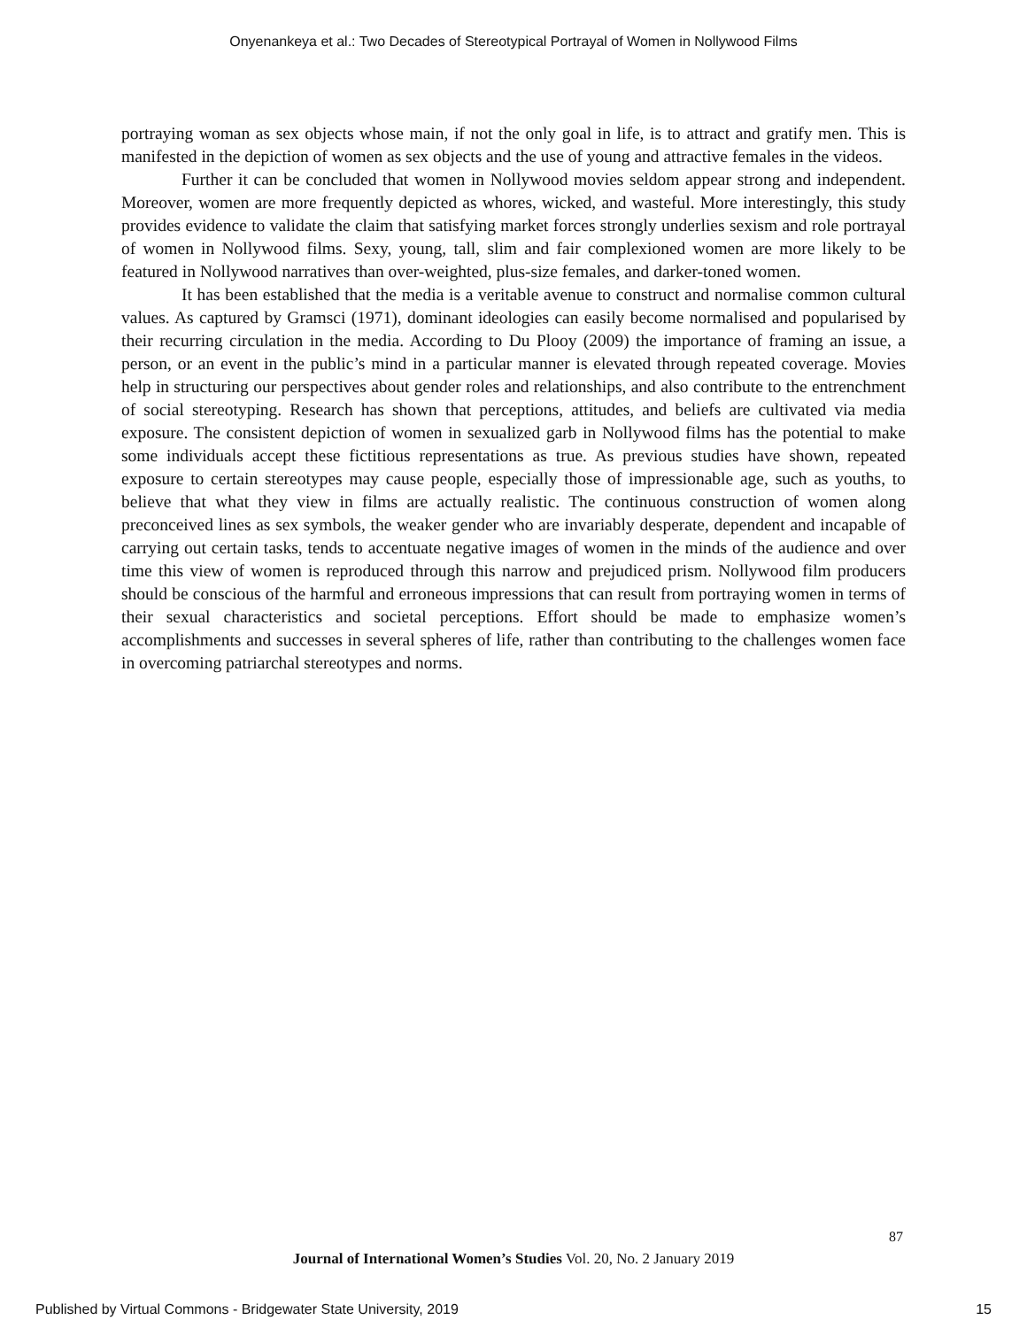Onyenankeya et al.: Two Decades of Stereotypical Portrayal of Women in Nollywood Films
portraying woman as sex objects whose main, if not the only goal in life, is to attract and gratify men. This is manifested in the depiction of women as sex objects and the use of young and attractive females in the videos.
Further it can be concluded that women in Nollywood movies seldom appear strong and independent. Moreover, women are more frequently depicted as whores, wicked, and wasteful. More interestingly, this study provides evidence to validate the claim that satisfying market forces strongly underlies sexism and role portrayal of women in Nollywood films. Sexy, young, tall, slim and fair complexioned women are more likely to be featured in Nollywood narratives than over-weighted, plus-size females, and darker-toned women.
It has been established that the media is a veritable avenue to construct and normalise common cultural values. As captured by Gramsci (1971), dominant ideologies can easily become normalised and popularised by their recurring circulation in the media. According to Du Plooy (2009) the importance of framing an issue, a person, or an event in the public’s mind in a particular manner is elevated through repeated coverage. Movies help in structuring our perspectives about gender roles and relationships, and also contribute to the entrenchment of social stereotyping. Research has shown that perceptions, attitudes, and beliefs are cultivated via media exposure. The consistent depiction of women in sexualized garb in Nollywood films has the potential to make some individuals accept these fictitious representations as true. As previous studies have shown, repeated exposure to certain stereotypes may cause people, especially those of impressionable age, such as youths, to believe that what they view in films are actually realistic. The continuous construction of women along preconceived lines as sex symbols, the weaker gender who are invariably desperate, dependent and incapable of carrying out certain tasks, tends to accentuate negative images of women in the minds of the audience and over time this view of women is reproduced through this narrow and prejudiced prism. Nollywood film producers should be conscious of the harmful and erroneous impressions that can result from portraying women in terms of their sexual characteristics and societal perceptions. Effort should be made to emphasize women’s accomplishments and successes in several spheres of life, rather than contributing to the challenges women face in overcoming patriarchal stereotypes and norms.
87
Journal of International Women’s Studies Vol. 20, No. 2 January 2019
Published by Virtual Commons - Bridgewater State University, 2019 15